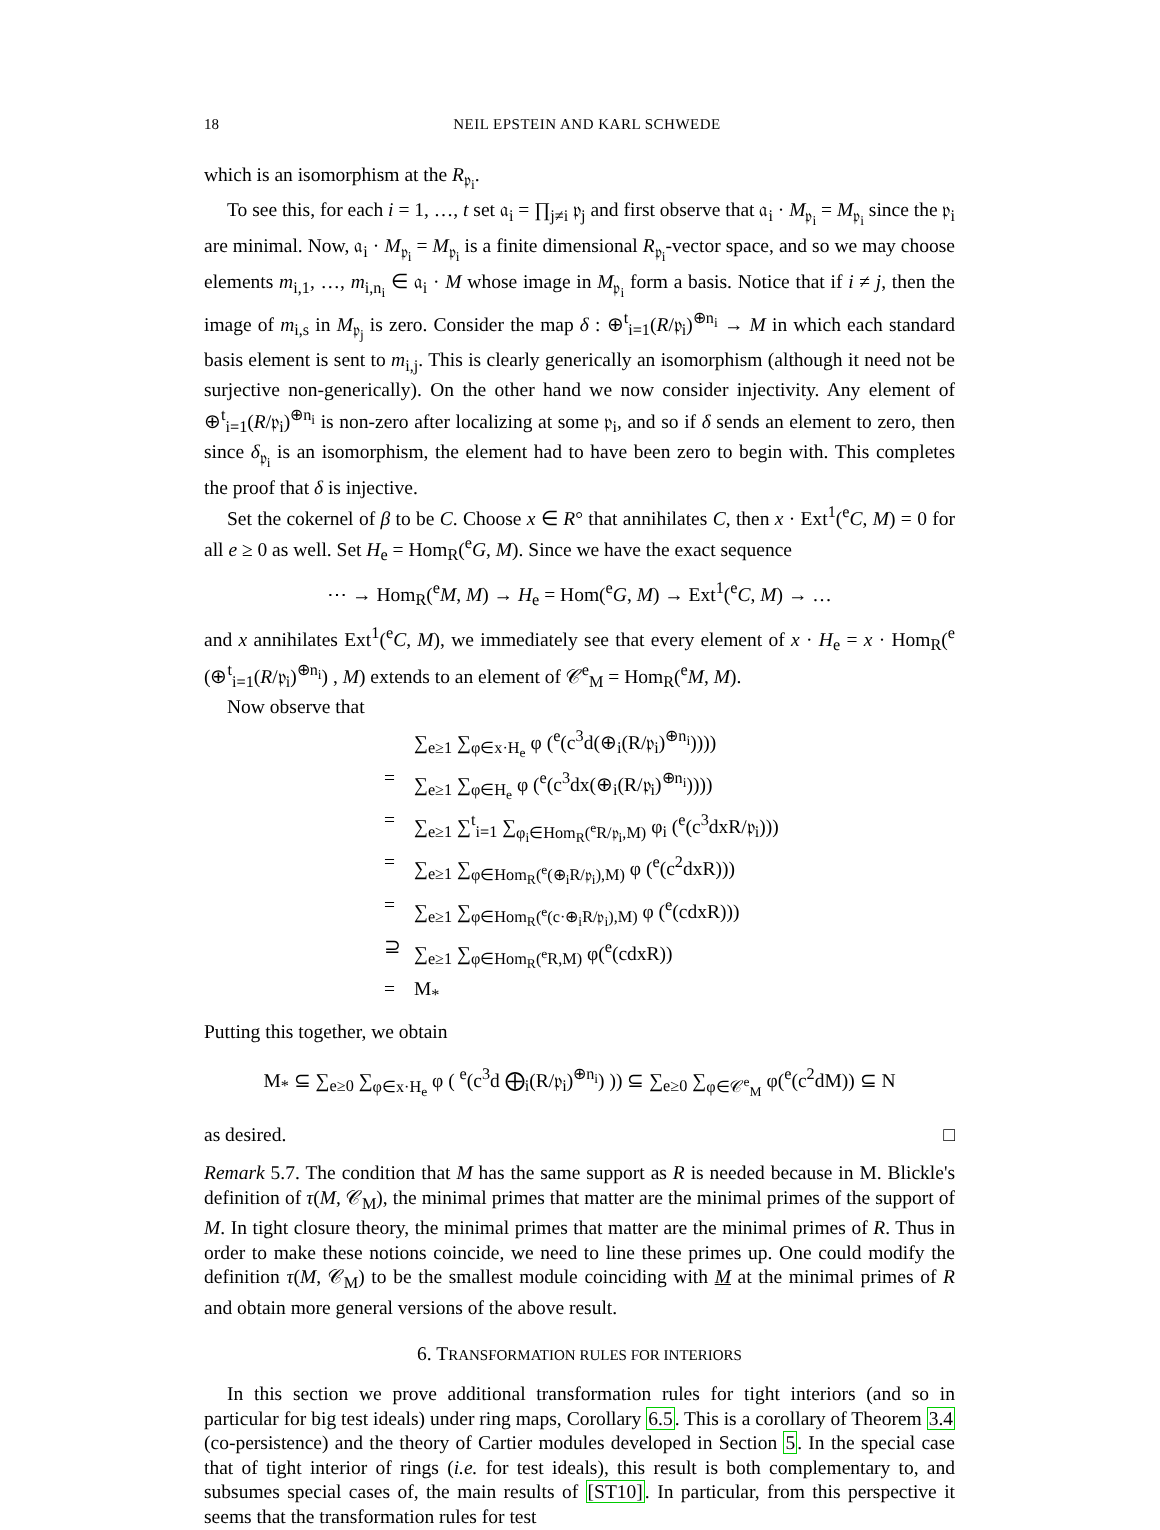18 NEIL EPSTEIN AND KARL SCHWEDE
which is an isomorphism at the R<sub>𝔭<sub>i</sub></sub>.
To see this, for each i = 1, …, t set 𝔞<sub>i</sub> = ∏<sub>j≠i</sub> 𝔭<sub>j</sub> and first observe that 𝔞<sub>i</sub> · M<sub>𝔭<sub>i</sub></sub> = M<sub>𝔭<sub>i</sub></sub> since the 𝔭<sub>i</sub> are minimal. Now, 𝔞<sub>i</sub> · M<sub>𝔭<sub>i</sub></sub> = M<sub>𝔭<sub>i</sub></sub> is a finite dimensional R<sub>𝔭<sub>i</sub></sub>-vector space, and so we may choose elements m<sub>i,1</sub>, …, m<sub>i,n<sub>i</sub></sub> ∈ 𝔞<sub>i</sub> · M whose image in M<sub>𝔭<sub>i</sub></sub> form a basis. Notice that if i ≠ j, then the image of m<sub>i,s</sub> in M<sub>𝔭<sub>j</sub></sub> is zero. Consider the map δ : ⊕<sup>t</sup><sub>i=1</sub>(R/𝔭<sub>i</sub>)<sup>⊕n<sub>i</sub></sup> → M in which each standard basis element is sent to m<sub>i,j</sub>. This is clearly generically an isomorphism (although it need not be surjective non-generically). On the other hand we now consider injectivity. Any element of ⊕<sup>t</sup><sub>i=1</sub>(R/𝔭<sub>i</sub>)<sup>⊕n<sub>i</sub></sup> is non-zero after localizing at some 𝔭<sub>i</sub>, and so if δ sends an element to zero, then since δ<sub>𝔭<sub>i</sub></sub> is an isomorphism, the element had to have been zero to begin with. This completes the proof that δ is injective.
Set the cokernel of β to be C. Choose x ∈ R° that annihilates C, then x · Ext<sup>1</sup>(<sup>e</sup>C, M) = 0 for all e ≥ 0 as well. Set H<sub>e</sub> = Hom<sub>R</sub>(<sup>e</sup>G, M). Since we have the exact sequence
⋯ → Hom<sub>R</sub>(<sup>e</sup>M, M) → H<sub>e</sub> = Hom(<sup>e</sup>G, M) → Ext<sup>1</sup>(<sup>e</sup>C, M) → …
and x annihilates Ext<sup>1</sup>(<sup>e</sup>C, M), we immediately see that every element of x · H<sub>e</sub> = x · Hom<sub>R</sub>(<sup>e</sup> (⊕<sup>t</sup><sub>i=1</sub>(R/𝔭<sub>i</sub>)<sup>⊕n<sub>i</sub></sup>) , M) extends to an element of 𝒞<sup>e</sup><sub>M</sub> = Hom<sub>R</sub>(<sup>e</sup>M, M).
Now observe that
∑<sub>e≥1</sub> ∑<sub>φ∈x·H<sub>e</sub></sub> φ (<sup>e</sup>(c<sup>3</sup>d(⊕<sub>i</sub>(R/𝔭<sub>i</sub>)<sup>⊕n<sub>i</sub></sup>))))
= ∑<sub>e≥1</sub> ∑<sub>φ∈H<sub>e</sub></sub> φ (<sup>e</sup>(c<sup>3</sup>dx(⊕<sub>i</sub>(R/𝔭<sub>i</sub>)<sup>⊕n<sub>i</sub></sup>))))
= ∑<sub>e≥1</sub> ∑<sup>t</sup><sub>i=1</sub> ∑<sub>φ<sub>i</sub>∈Hom<sub>R</sub>(<sup>e</sup>R/𝔭<sub>i</sub>,M)</sub> φ<sub>i</sub> (<sup>e</sup>(c<sup>3</sup>dxR/𝔭<sub>i</sub>)))
= ∑<sub>e≥1</sub> ∑<sub>φ∈Hom<sub>R</sub>(<sup>e</sup>(⊕<sub>i</sub>R/𝔭<sub>i</sub>),M)</sub> φ (<sup>e</sup>(c<sup>2</sup>dxR)))
= ∑<sub>e≥1</sub> ∑<sub>φ∈Hom<sub>R</sub>(<sup>e</sup>(c·⊕<sub>i</sub>R/𝔭<sub>i</sub>),M)</sub> φ (<sup>e</sup>(cdxR)))
⊇ ∑<sub>e≥1</sub> ∑<sub>φ∈Hom<sub>R</sub>(<sup>e</sup>R,M)</sub> φ(<sup>e</sup>(cdxR))
= M<sub>*</sub>
Putting this together, we obtain
M<sub>*</sub> ⊆ ∑<sub>e≥0</sub> ∑<sub>φ∈x·H<sub>e</sub></sub> φ ( <sup>e</sup>(c<sup>3</sup>d ⨁<sub>i</sub>(R/𝔭<sub>i</sub>)<sup>⊕n<sub>i</sub></sup>) )) ⊆ ∑<sub>e≥0</sub> ∑<sub>φ∈𝒞<sup>e</sup><sub>M</sub></sub> φ(<sup>e</sup>(c<sup>2</sup>dM)) ⊆ N
as desired. □
Remark 5.7. The condition that M has the same support as R is needed because in M. Blickle's definition of τ(M, 𝒞<sub>M</sub>), the minimal primes that matter are the minimal primes of the support of M. In tight closure theory, the minimal primes that matter are the minimal primes of R. Thus in order to make these notions coincide, we need to line these primes up. One could modify the definition τ(M, 𝒞<sub>M</sub>) to be the smallest module coinciding with M at the minimal primes of R and obtain more general versions of the above result.
6. TRANSFORMATION RULES FOR INTERIORS
In this section we prove additional transformation rules for tight interiors (and so in particular for big test ideals) under ring maps, Corollary 6.5. This is a corollary of Theorem 3.4 (co-persistence) and the theory of Cartier modules developed in Section 5. In the special case that of tight interior of rings (i.e. for test ideals), this result is both complementary to, and subsumes special cases of, the main results of [ST10]. In particular, from this perspective it seems that the transformation rules for test